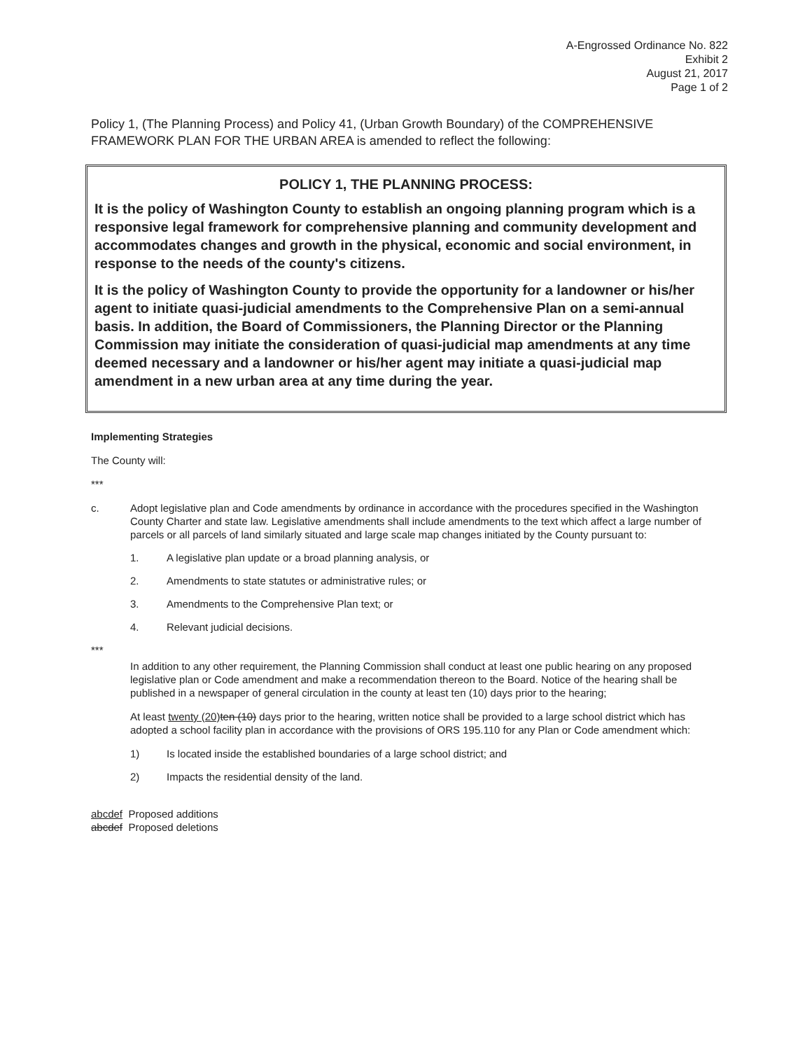A-Engrossed Ordinance No. 822
Exhibit 2
August 21, 2017
Page 1 of 2
Policy 1, (The Planning Process) and Policy 41, (Urban Growth Boundary) of the COMPREHENSIVE FRAMEWORK PLAN FOR THE URBAN AREA is amended to reflect the following:
POLICY 1, THE PLANNING PROCESS:
It is the policy of Washington County to establish an ongoing planning program which is a responsive legal framework for comprehensive planning and community development and accommodates changes and growth in the physical, economic and social environment, in response to the needs of the county's citizens.
It is the policy of Washington County to provide the opportunity for a landowner or his/her agent to initiate quasi-judicial amendments to the Comprehensive Plan on a semi-annual basis. In addition, the Board of Commissioners, the Planning Director or the Planning Commission may initiate the consideration of quasi-judicial map amendments at any time deemed necessary and a landowner or his/her agent may initiate a quasi-judicial map amendment in a new urban area at any time during the year.
Implementing Strategies
The County will:
***
c. Adopt legislative plan and Code amendments by ordinance in accordance with the procedures specified in the Washington County Charter and state law. Legislative amendments shall include amendments to the text which affect a large number of parcels or all parcels of land similarly situated and large scale map changes initiated by the County pursuant to:
1. A legislative plan update or a broad planning analysis, or
2. Amendments to state statutes or administrative rules; or
3. Amendments to the Comprehensive Plan text; or
4. Relevant judicial decisions.
***
In addition to any other requirement, the Planning Commission shall conduct at least one public hearing on any proposed legislative plan or Code amendment and make a recommendation thereon to the Board. Notice of the hearing shall be published in a newspaper of general circulation in the county at least ten (10) days prior to the hearing;
At least twenty (20) ten (10) days prior to the hearing, written notice shall be provided to a large school district which has adopted a school facility plan in accordance with the provisions of ORS 195.110 for any Plan or Code amendment which:
1) Is located inside the established boundaries of a large school district; and
2) Impacts the residential density of the land.
abcdef Proposed additions
abcdef Proposed deletions